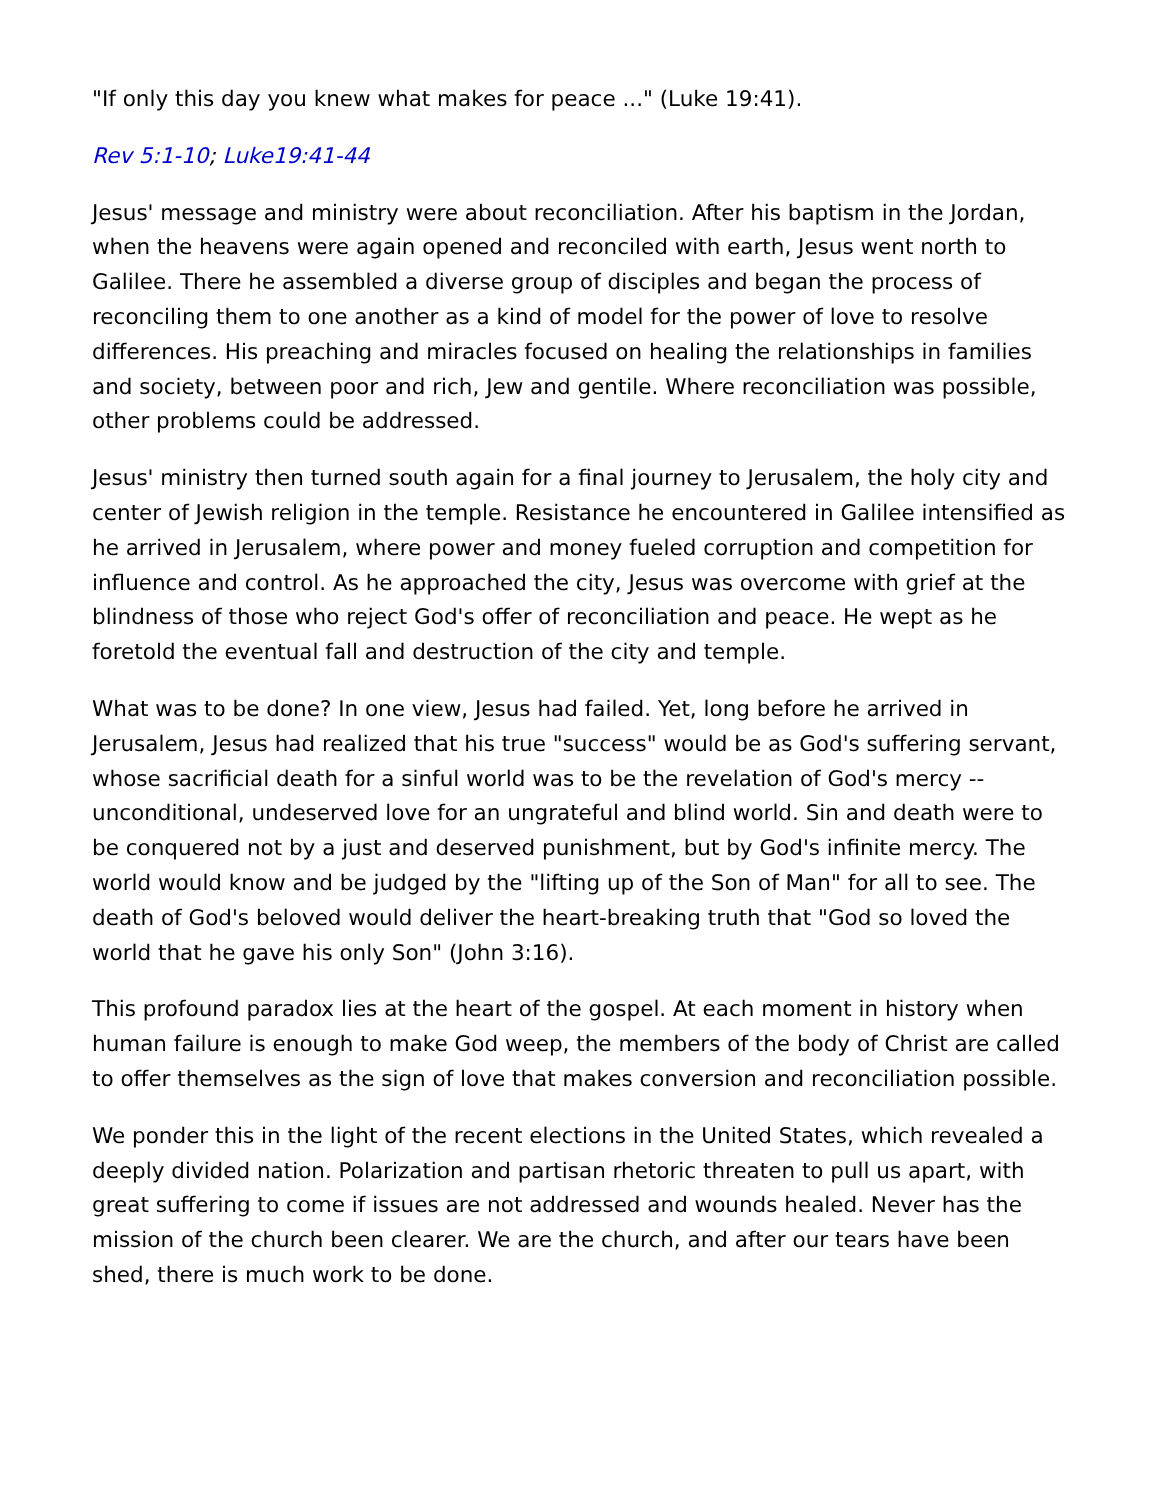"If only this day you knew what makes for peace ..." (Luke 19:41).
Rev 5:1-10; Luke19:41-44
Jesus' message and ministry were about reconciliation. After his baptism in the Jordan, when the heavens were again opened and reconciled with earth, Jesus went north to Galilee. There he assembled a diverse group of disciples and began the process of reconciling them to one another as a kind of model for the power of love to resolve differences. His preaching and miracles focused on healing the relationships in families and society, between poor and rich, Jew and gentile. Where reconciliation was possible, other problems could be addressed.
Jesus' ministry then turned south again for a final journey to Jerusalem, the holy city and center of Jewish religion in the temple. Resistance he encountered in Galilee intensified as he arrived in Jerusalem, where power and money fueled corruption and competition for influence and control. As he approached the city, Jesus was overcome with grief at the blindness of those who reject God's offer of reconciliation and peace. He wept as he foretold the eventual fall and destruction of the city and temple.
What was to be done? In one view, Jesus had failed. Yet, long before he arrived in Jerusalem, Jesus had realized that his true "success" would be as God's suffering servant, whose sacrificial death for a sinful world was to be the revelation of God's mercy -- unconditional, undeserved love for an ungrateful and blind world. Sin and death were to be conquered not by a just and deserved punishment, but by God's infinite mercy. The world would know and be judged by the "lifting up of the Son of Man" for all to see. The death of God's beloved would deliver the heart-breaking truth that "God so loved the world that he gave his only Son" (John 3:16).
This profound paradox lies at the heart of the gospel. At each moment in history when human failure is enough to make God weep, the members of the body of Christ are called to offer themselves as the sign of love that makes conversion and reconciliation possible.
We ponder this in the light of the recent elections in the United States, which revealed a deeply divided nation. Polarization and partisan rhetoric threaten to pull us apart, with great suffering to come if issues are not addressed and wounds healed. Never has the mission of the church been clearer. We are the church, and after our tears have been shed, there is much work to be done.